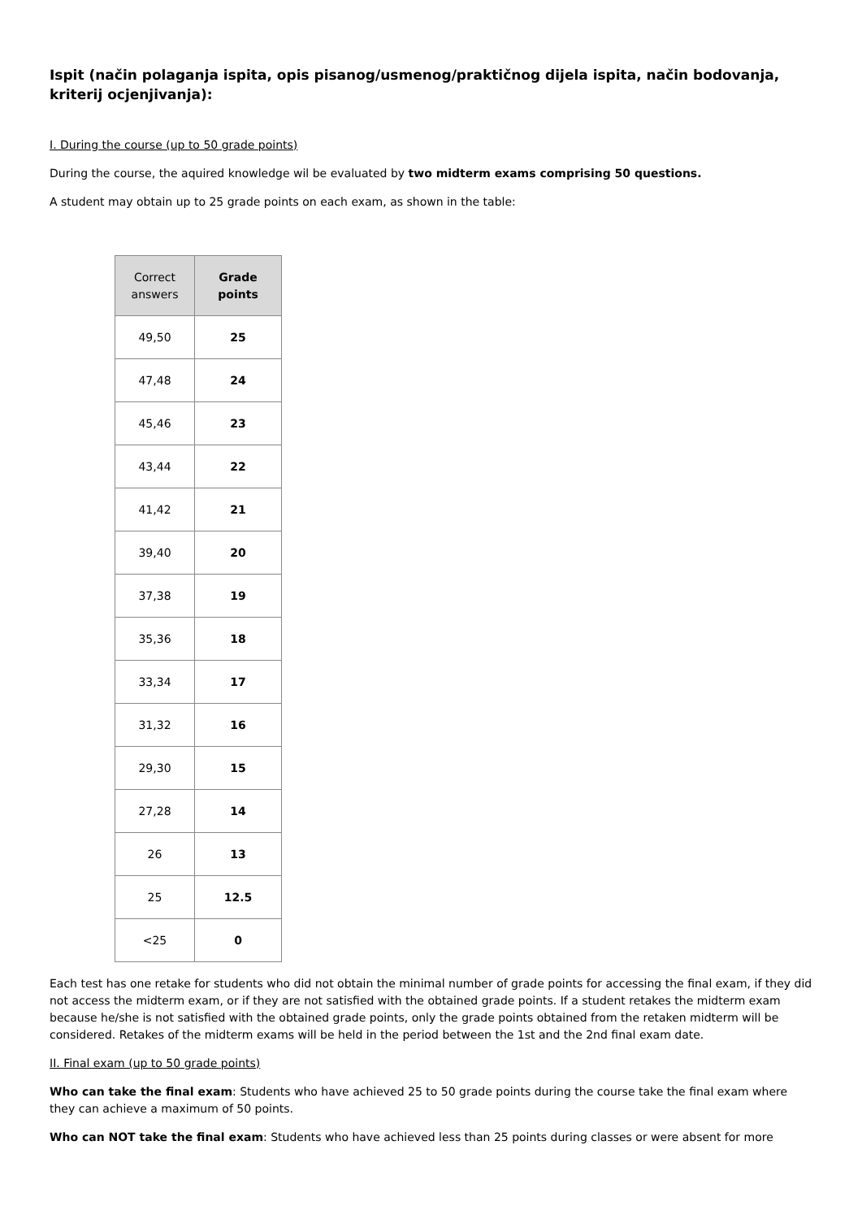Ispit (način polaganja ispita, opis pisanog/usmenog/praktičnog dijela ispita, način bodovanja, kriterij ocjenjivanja):
I. During the course (up to 50 grade points)
During the course, the aquired knowledge wil be evaluated by two midterm exams comprising 50 questions.
A student may obtain up to 25 grade points on each exam, as shown in the table:
| Correct answers | Grade points |
| --- | --- |
| 49,50 | 25 |
| 47,48 | 24 |
| 45,46 | 23 |
| 43,44 | 22 |
| 41,42 | 21 |
| 39,40 | 20 |
| 37,38 | 19 |
| 35,36 | 18 |
| 33,34 | 17 |
| 31,32 | 16 |
| 29,30 | 15 |
| 27,28 | 14 |
| 26 | 13 |
| 25 | 12.5 |
| <25 | 0 |
Each test has one retake for students who did not obtain the minimal number of grade points for accessing the final exam, if they did not access the midterm exam, or if they are not satisfied with the obtained grade points. If a student retakes the midterm exam because he/she is not satisfied with the obtained grade points, only the grade points obtained from the retaken midterm will be considered. Retakes of the midterm exams will be held in the period between the 1st and the 2nd final exam date.
II. Final exam (up to 50 grade points)
Who can take the final exam: Students who have achieved 25 to 50 grade points during the course take the final exam where they can achieve a maximum of 50 points.
Who can NOT take the final exam: Students who have achieved less than 25 points during classes or were absent for more